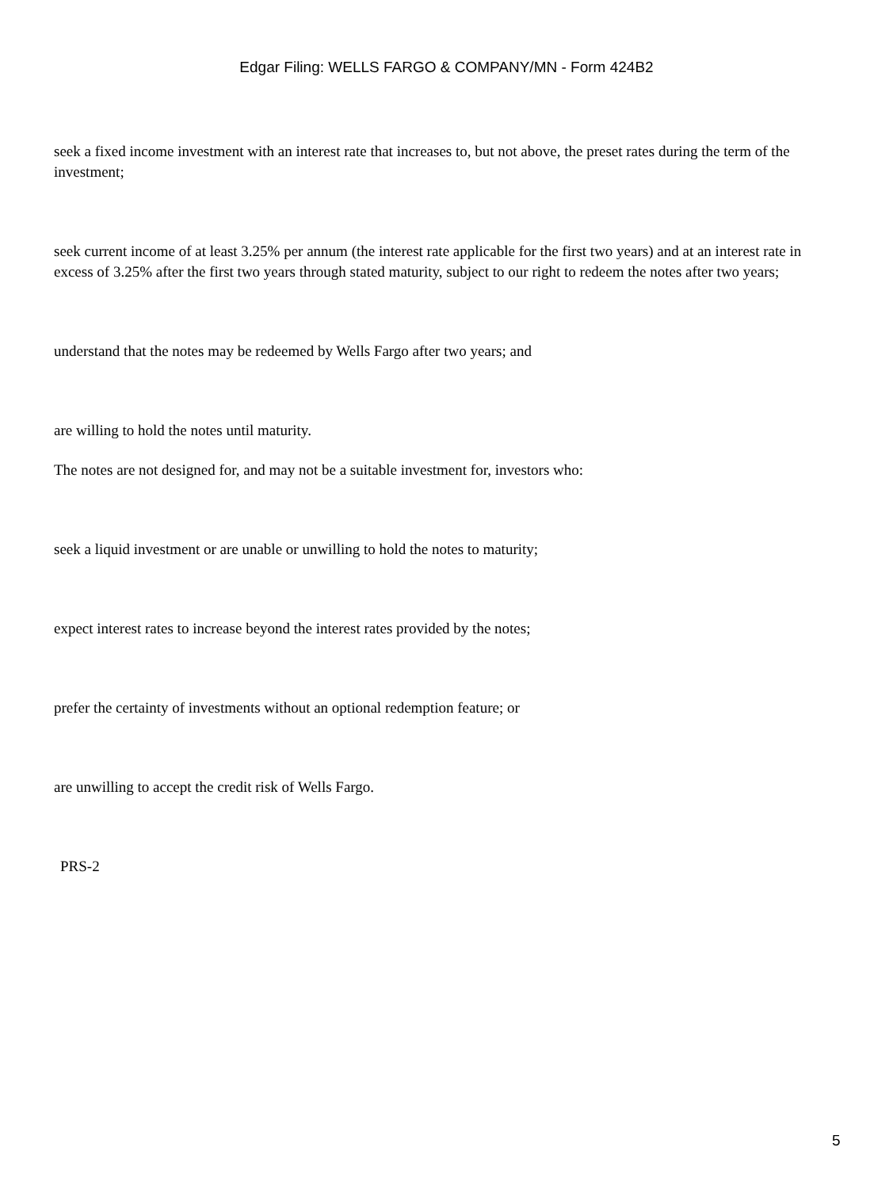Edgar Filing: WELLS FARGO & COMPANY/MN - Form 424B2
seek a fixed income investment with an interest rate that increases to, but not above, the preset rates during the term of the investment;
seek current income of at least 3.25% per annum (the interest rate applicable for the first two years) and at an interest rate in excess of 3.25% after the first two years through stated maturity, subject to our right to redeem the notes after two years;
understand that the notes may be redeemed by Wells Fargo after two years; and
are willing to hold the notes until maturity.
The notes are not designed for, and may not be a suitable investment for, investors who:
seek a liquid investment or are unable or unwilling to hold the notes to maturity;
expect interest rates to increase beyond the interest rates provided by the notes;
prefer the certainty of investments without an optional redemption feature; or
are unwilling to accept the credit risk of Wells Fargo.
PRS-2
5